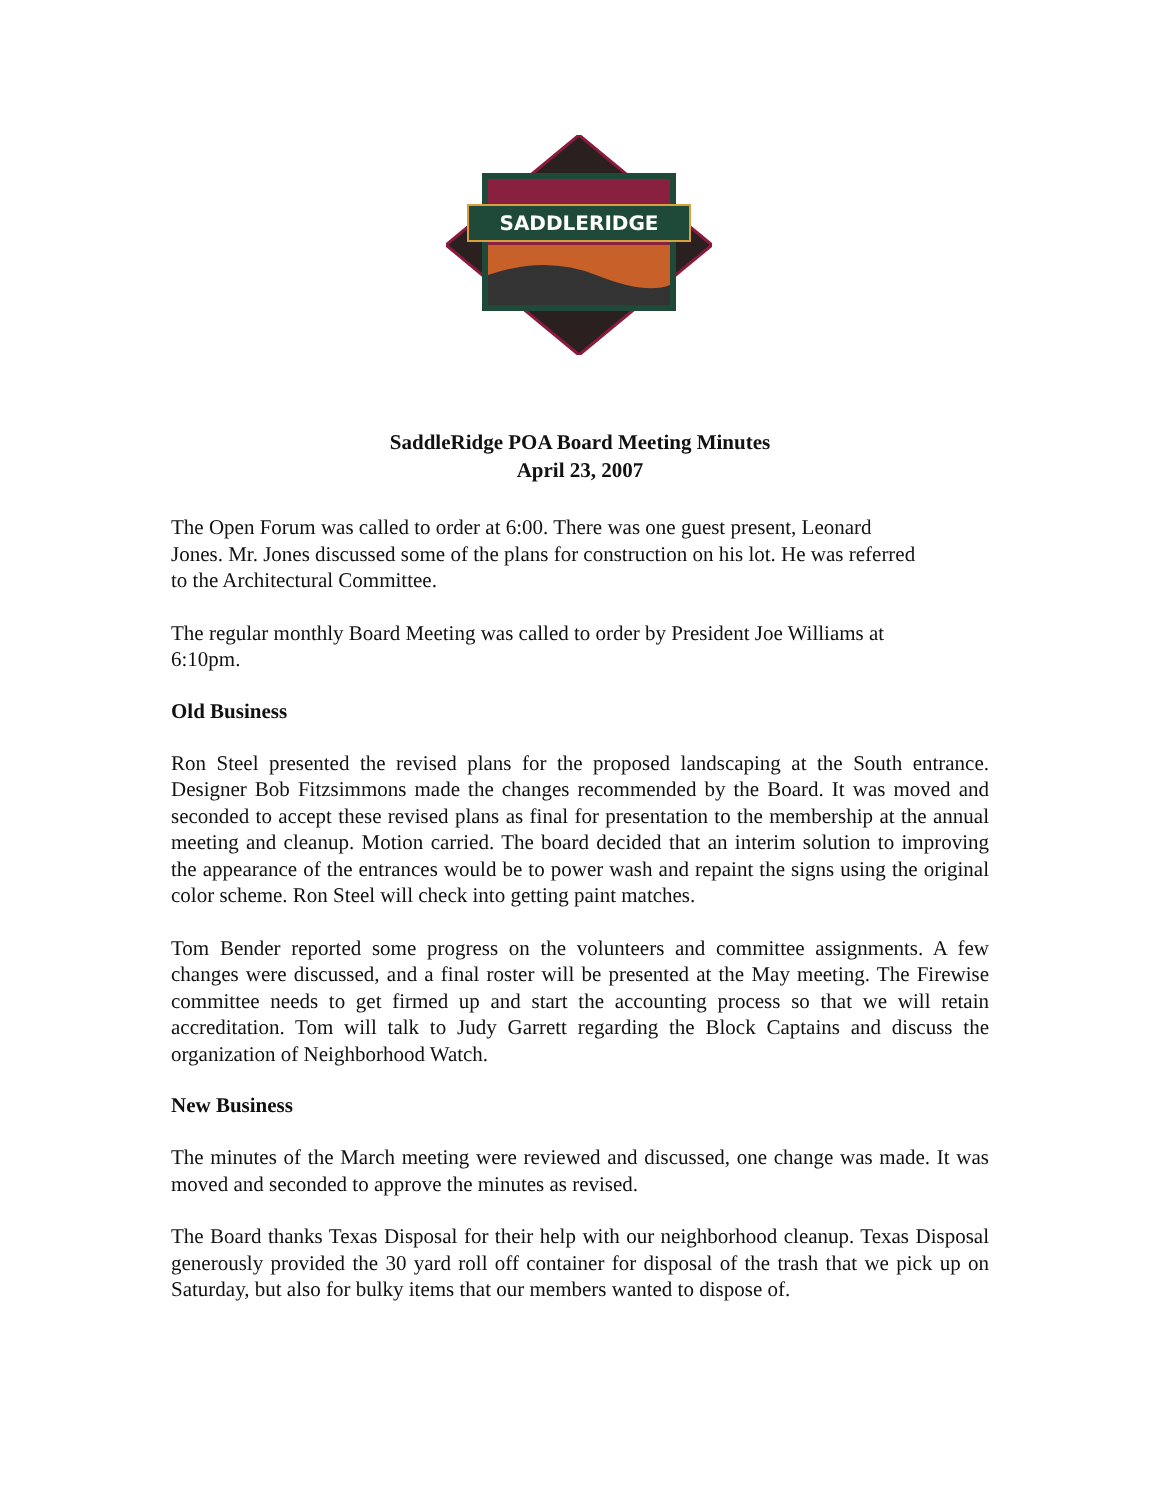SADDLERIDGE
SaddleRidge POA Board Meeting Minutes
April 23, 2007
The Open Forum was called to order at 6:00. There was one guest present, Leonard
Jones. Mr. Jones discussed some of the plans for construction on his lot. He was referred
to the Architectural Committee.
The regular monthly Board Meeting was called to order by President Joe Williams at
6:10pm.
Old Business
Ron Steel presented the revised plans for the proposed landscaping at the South entrance. Designer Bob Fitzsimmons made the changes recommended by the Board. It was moved and seconded to accept these revised plans as final for presentation to the membership at the annual meeting and cleanup. Motion carried. The board decided that an interim solution to improving the appearance of the entrances would be to power wash and repaint the signs using the original color scheme. Ron Steel will check into getting paint matches.
Tom Bender reported some progress on the volunteers and committee assignments. A few changes were discussed, and a final roster will be presented at the May meeting. The Firewise committee needs to get firmed up and start the accounting process so that we will retain accreditation. Tom will talk to Judy Garrett regarding the Block Captains and discuss the organization of Neighborhood Watch.
New Business
The minutes of the March meeting were reviewed and discussed, one change was made. It was moved and seconded to approve the minutes as revised.
The Board thanks Texas Disposal for their help with our neighborhood cleanup. Texas Disposal generously provided the 30 yard roll off container for disposal of the trash that we pick up on Saturday, but also for bulky items that our members wanted to dispose of.